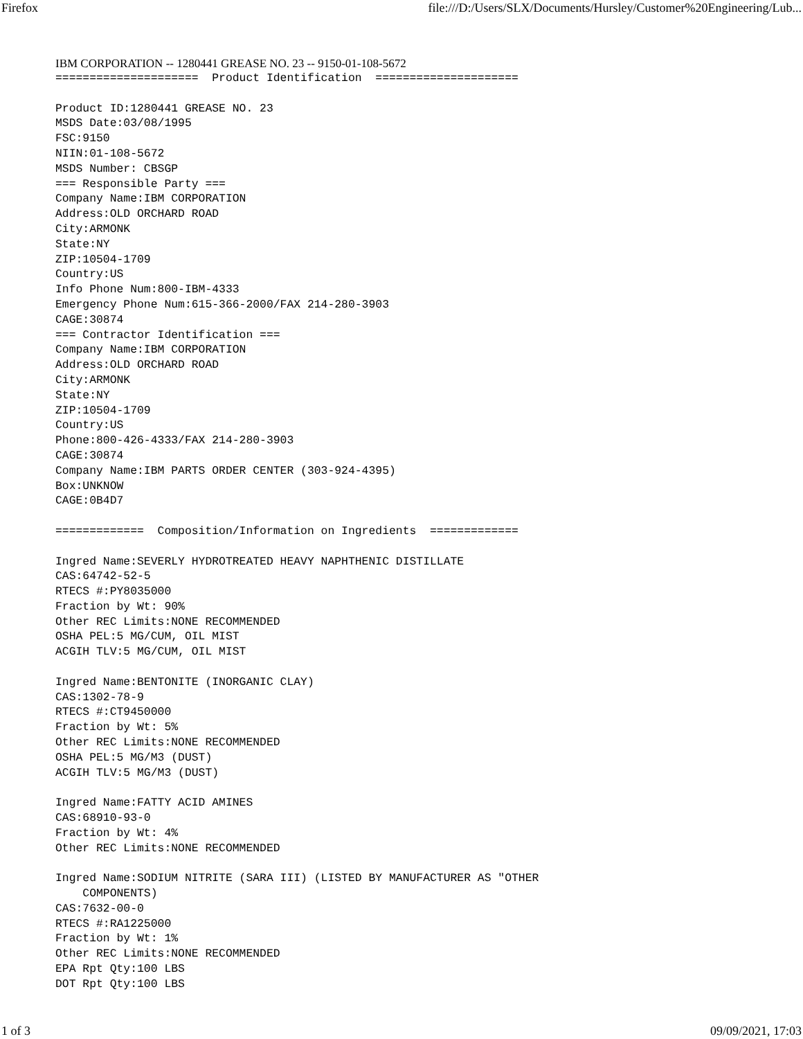Firefox file:///D:/Users/SLX/Documents/Hursley/Customer%20Engineering/Lub...
IBM CORPORATION -- 1280441 GREASE NO. 23 -- 9150-01-108-5672
=====================  Product Identification  =====================

Product ID:1280441 GREASE NO. 23
MSDS Date:03/08/1995
FSC:9150
NIIN:01-108-5672
MSDS Number: CBSGP
=== Responsible Party ===
Company Name:IBM CORPORATION
Address:OLD ORCHARD ROAD
City:ARMONK
State:NY
ZIP:10504-1709
Country:US
Info Phone Num:800-IBM-4333
Emergency Phone Num:615-366-2000/FAX 214-280-3903
CAGE:30874
=== Contractor Identification ===
Company Name:IBM CORPORATION
Address:OLD ORCHARD ROAD
City:ARMONK
State:NY
ZIP:10504-1709
Country:US
Phone:800-426-4333/FAX 214-280-3903
CAGE:30874
Company Name:IBM PARTS ORDER CENTER (303-924-4395)
Box:UNKNOW
CAGE:0B4D7

=============  Composition/Information on Ingredients  =============

Ingred Name:SEVERLY HYDROTREATED HEAVY NAPHTHENIC DISTILLATE
CAS:64742-52-5
RTECS #:PY8035000
Fraction by Wt: 90%
Other REC Limits:NONE RECOMMENDED
OSHA PEL:5 MG/CUM, OIL MIST
ACGIH TLV:5 MG/CUM, OIL MIST

Ingred Name:BENTONITE (INORGANIC CLAY)
CAS:1302-78-9
RTECS #:CT9450000
Fraction by Wt: 5%
Other REC Limits:NONE RECOMMENDED
OSHA PEL:5 MG/M3 (DUST)
ACGIH TLV:5 MG/M3 (DUST)

Ingred Name:FATTY ACID AMINES
CAS:68910-93-0
Fraction by Wt: 4%
Other REC Limits:NONE RECOMMENDED

Ingred Name:SODIUM NITRITE (SARA III) (LISTED BY MANUFACTURER AS "OTHER
    COMPONENTS)
CAS:7632-00-0
RTECS #:RA1225000
Fraction by Wt: 1%
Other REC Limits:NONE RECOMMENDED
EPA Rpt Qty:100 LBS
DOT Rpt Qty:100 LBS
1 of 3 09/09/2021, 17:03